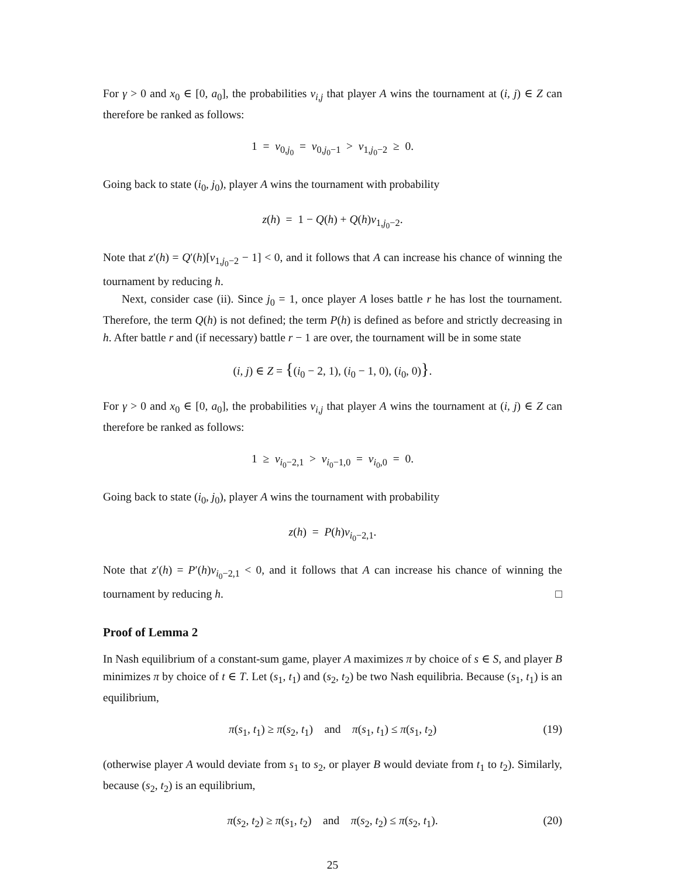For γ > 0 and x<sub>0</sub> ∈ [0, a<sub>0</sub>], the probabilities v<sub>i,j</sub> that player A wins the tournament at (i, j) ∈ Z can therefore be ranked as follows:
1 = v<sub>0,j<sub>0</sub></sub> = v<sub>0,j<sub>0</sub>−1</sub> > v<sub>1,j<sub>0</sub>−2</sub> ≥ 0.
Going back to state (i<sub>0</sub>, j<sub>0</sub>), player A wins the tournament with probability
z(h) = 1 − Q(h) + Q(h)v<sub>1,j<sub>0</sub>−2</sub>.
Note that z′(h) = Q′(h)[v<sub>1,j<sub>0</sub>−2</sub> − 1] < 0, and it follows that A can increase his chance of winning the tournament by reducing h.
Next, consider case (ii). Since j<sub>0</sub> = 1, once player A loses battle r he has lost the tournament. Therefore, the term Q(h) is not defined; the term P(h) is defined as before and strictly decreasing in h. After battle r and (if necessary) battle r − 1 are over, the tournament will be in some state
(i, j) ∈ Z = {(i<sub>0</sub> − 2, 1), (i<sub>0</sub> − 1, 0), (i<sub>0</sub>, 0)}.
For γ > 0 and x<sub>0</sub> ∈ [0, a<sub>0</sub>], the probabilities v<sub>i,j</sub> that player A wins the tournament at (i, j) ∈ Z can therefore be ranked as follows:
1 ≥ v<sub>i<sub>0</sub>−2,1</sub> > v<sub>i<sub>0</sub>−1,0</sub> = v<sub>i<sub>0</sub>,0</sub> = 0.
Going back to state (i<sub>0</sub>, j<sub>0</sub>), player A wins the tournament with probability
z(h) = P(h)v<sub>i<sub>0</sub>−2,1</sub>.
Note that z′(h) = P′(h)v<sub>i<sub>0</sub>−2,1</sub> < 0, and it follows that A can increase his chance of winning the tournament by reducing h. □
Proof of Lemma 2
In Nash equilibrium of a constant-sum game, player A maximizes π by choice of s ∈ S, and player B minimizes π by choice of t ∈ T. Let (s<sub>1</sub>, t<sub>1</sub>) and (s<sub>2</sub>, t<sub>2</sub>) be two Nash equilibria. Because (s<sub>1</sub>, t<sub>1</sub>) is an equilibrium,
π(s<sub>1</sub>, t<sub>1</sub>) ≥ π(s<sub>2</sub>, t<sub>1</sub>) and π(s<sub>1</sub>, t<sub>1</sub>) ≤ π(s<sub>1</sub>, t<sub>2</sub>) (19)
(otherwise player A would deviate from s<sub>1</sub> to s<sub>2</sub>, or player B would deviate from t<sub>1</sub> to t<sub>2</sub>). Similarly, because (s<sub>2</sub>, t<sub>2</sub>) is an equilibrium,
π(s<sub>2</sub>, t<sub>2</sub>) ≥ π(s<sub>1</sub>, t<sub>2</sub>) and π(s<sub>2</sub>, t<sub>2</sub>) ≤ π(s<sub>2</sub>, t<sub>1</sub>). (20)
25